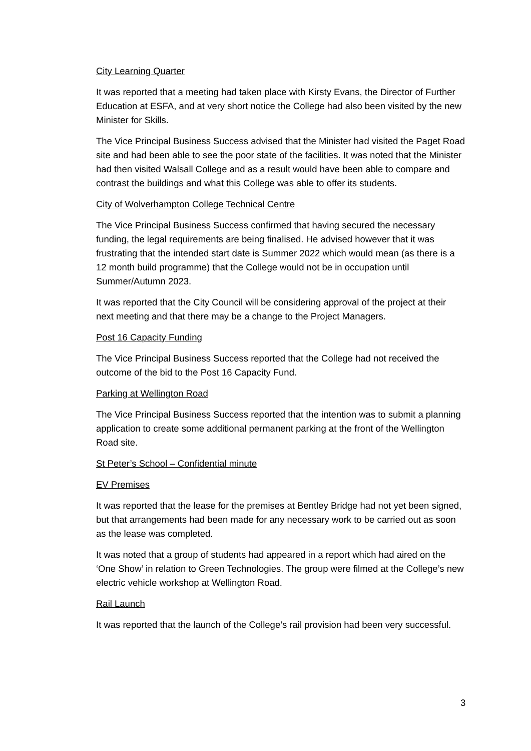City Learning Quarter
It was reported that a meeting had taken place with Kirsty Evans, the Director of Further Education at ESFA, and at very short notice the College had also been visited by the new Minister for Skills.
The Vice Principal Business Success advised that the Minister had visited the Paget Road site and had been able to see the poor state of the facilities. It was noted that the Minister had then visited Walsall College and as a result would have been able to compare and contrast the buildings and what this College was able to offer its students.
City of Wolverhampton College Technical Centre
The Vice Principal Business Success confirmed that having secured the necessary funding, the legal requirements are being finalised. He advised however that it was frustrating that the intended start date is Summer 2022 which would mean (as there is a 12 month build programme) that the College would not be in occupation until Summer/Autumn 2023.
It was reported that the City Council will be considering approval of the project at their next meeting and that there may be a change to the Project Managers.
Post 16 Capacity Funding
The Vice Principal Business Success reported that the College had not received the outcome of the bid to the Post 16 Capacity Fund.
Parking at Wellington Road
The Vice Principal Business Success reported that the intention was to submit a planning application to create some additional permanent parking at the front of the Wellington Road site.
St Peter’s School – Confidential minute
EV Premises
It was reported that the lease for the premises at Bentley Bridge had not yet been signed, but that arrangements had been made for any necessary work to be carried out as soon as the lease was completed.
It was noted that a group of students had appeared in a report which had aired on the ‘One Show’ in relation to Green Technologies. The group were filmed at the College’s new electric vehicle workshop at Wellington Road.
Rail Launch
It was reported that the launch of the College’s rail provision had been very successful.
3